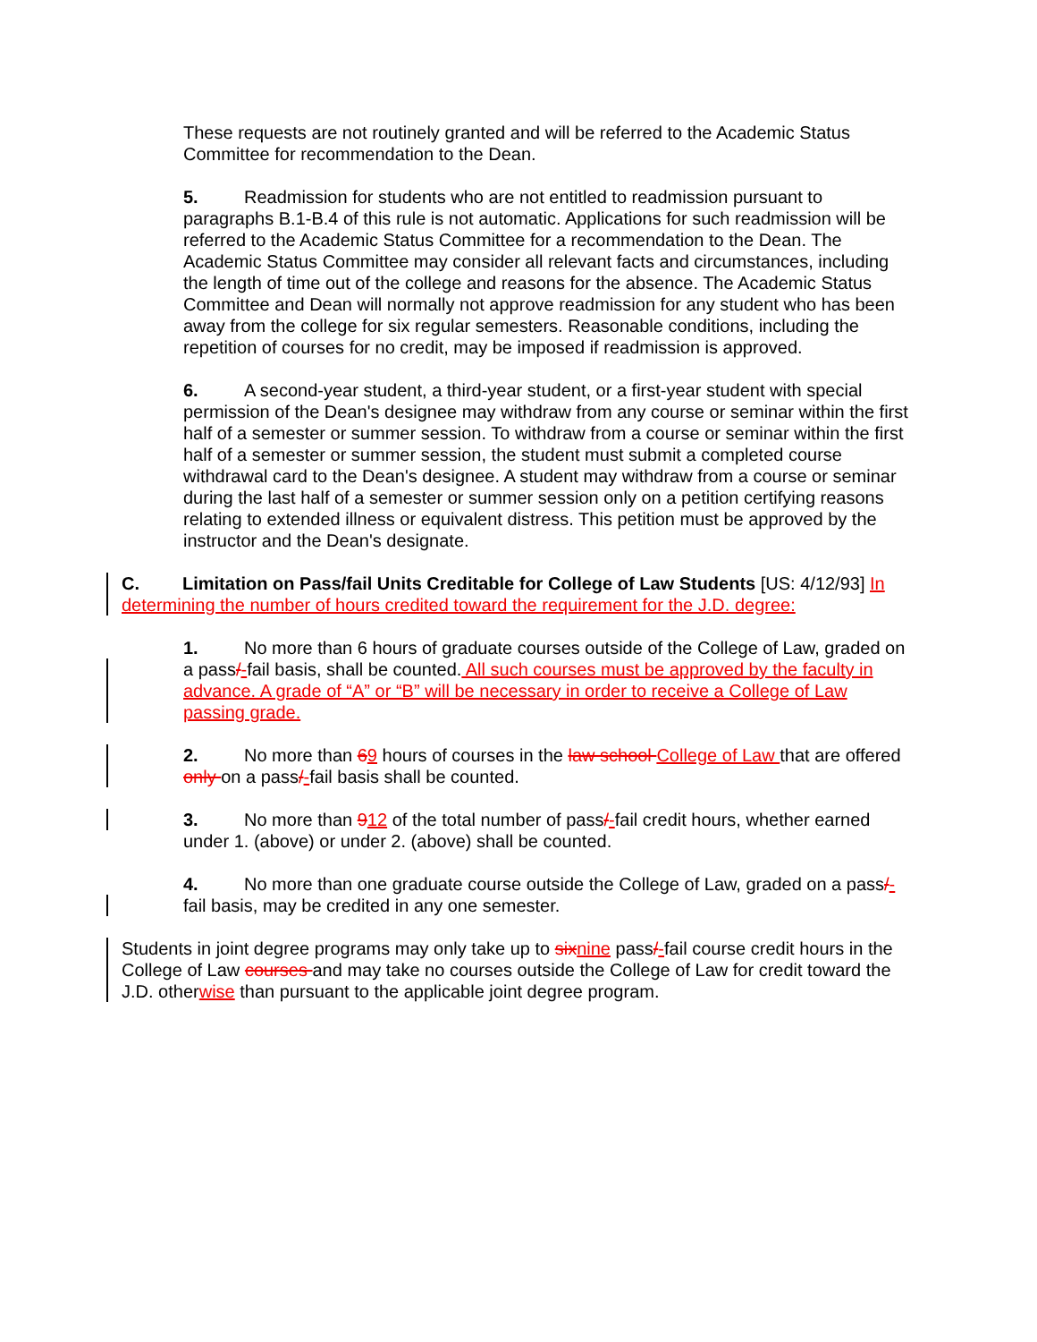These requests are not routinely granted and will be referred to the Academic Status Committee for recommendation to the Dean.
5. Readmission for students who are not entitled to readmission pursuant to paragraphs B.1-B.4 of this rule is not automatic. Applications for such readmission will be referred to the Academic Status Committee for a recommendation to the Dean. The Academic Status Committee may consider all relevant facts and circumstances, including the length of time out of the college and reasons for the absence. The Academic Status Committee and Dean will normally not approve readmission for any student who has been away from the college for six regular semesters. Reasonable conditions, including the repetition of courses for no credit, may be imposed if readmission is approved.
6. A second-year student, a third-year student, or a first-year student with special permission of the Dean's designee may withdraw from any course or seminar within the first half of a semester or summer session. To withdraw from a course or seminar within the first half of a semester or summer session, the student must submit a completed course withdrawal card to the Dean's designee. A student may withdraw from a course or seminar during the last half of a semester or summer session only on a petition certifying reasons relating to extended illness or equivalent distress. This petition must be approved by the instructor and the Dean's designate.
C. Limitation on Pass/fail Units Creditable for College of Law Students [US: 4/12/93] In determining the number of hours credited toward the requirement for the J.D. degree:
1. No more than 6 hours of graduate courses outside of the College of Law, graded on a pass/-fail basis, shall be counted. All such courses must be approved by the faculty in advance. A grade of “A” or “B” will be necessary in order to receive a College of Law passing grade.
2. No more than 69 hours of courses in the law school College of Law that are offered only on a pass/-fail basis shall be counted.
3. No more than 912 of the total number of pass/-fail credit hours, whether earned under 1. (above) or under 2. (above) shall be counted.
4. No more than one graduate course outside the College of Law, graded on a pass/-fail basis, may be credited in any one semester.
Students in joint degree programs may only take up to six nine pass/-fail course credit hours in the College of Law courses and may take no courses outside the College of Law for credit toward the J.D. otherwise than pursuant to the applicable joint degree program.